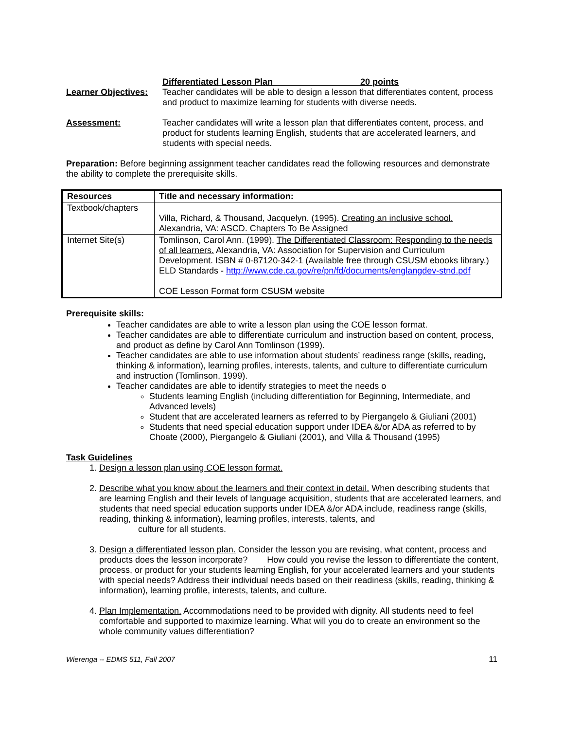Differentiated Lesson Plan 20 points
Learner Objectives:
Teacher candidates will be able to design a lesson that differentiates content, process and product to maximize learning for students with diverse needs.
Assessment: Teacher candidates will write a lesson plan that differentiates content, process, and product for students learning English, students that are accelerated learners, and students with special needs.
Preparation: Before beginning assignment teacher candidates read the following resources and demonstrate the ability to complete the prerequisite skills.
| Resources | Title and necessary information: |
| --- | --- |
| Textbook/chapters | Villa, Richard, & Thousand, Jacquelyn. (1995). Creating an inclusive school. Alexandria, VA: ASCD. Chapters To Be Assigned |
| Internet Site(s) | Tomlinson, Carol Ann. (1999). The Differentiated Classroom: Responding to the needs of all learners. Alexandria, VA: Association for Supervision and Curriculum Development. ISBN # 0-87120-342-1 (Available free through CSUSM ebooks library.) ELD Standards - http://www.cde.ca.gov/re/pn/fd/documents/englangdev-stnd.pdf COE Lesson Format form CSUSM website |
Prerequisite skills:
Teacher candidates are able to write a lesson plan using the COE lesson format.
Teacher candidates are able to differentiate curriculum and instruction based on content, process, and product as define by Carol Ann Tomlinson (1999).
Teacher candidates are able to use information about students’ readiness range (skills, reading, thinking & information), learning profiles, interests, talents, and culture to differentiate curriculum and instruction (Tomlinson, 1999).
Teacher candidates are able to identify strategies to meet the needs o
Students learning English (including differentiation for Beginning, Intermediate, and Advanced levels)
Student that are accelerated learners as referred to by Piergangelo & Giuliani (2001)
Students that need special education support under IDEA &/or ADA as referred to by Choate (2000), Piergangelo & Giuliani (2001), and Villa & Thousand (1995)
Task Guidelines
1. Design a lesson plan using COE lesson format.
2. Describe what you know about the learners and their context in detail. When describing students that are learning English and their levels of language acquisition, students that are accelerated learners, and students that need special education supports under IDEA &/or ADA include, readiness range (skills, reading, thinking & information), learning profiles, interests, talents, and
culture for all students.
3. Design a differentiated lesson plan. Consider the lesson you are revising, what content, process and products does the lesson incorporate? How could you revise the lesson to differentiate the content, process, or product for your students learning English, for your accelerated learners and your students with special needs? Address their individual needs based on their readiness (skills, reading, thinking & information), learning profile, interests, talents, and culture.
4. Plan Implementation. Accommodations need to be provided with dignity. All students need to feel comfortable and supported to maximize learning. What will you do to create an environment so the whole community values differentiation?
Wierenga -- EDMS 511, Fall 2007 11